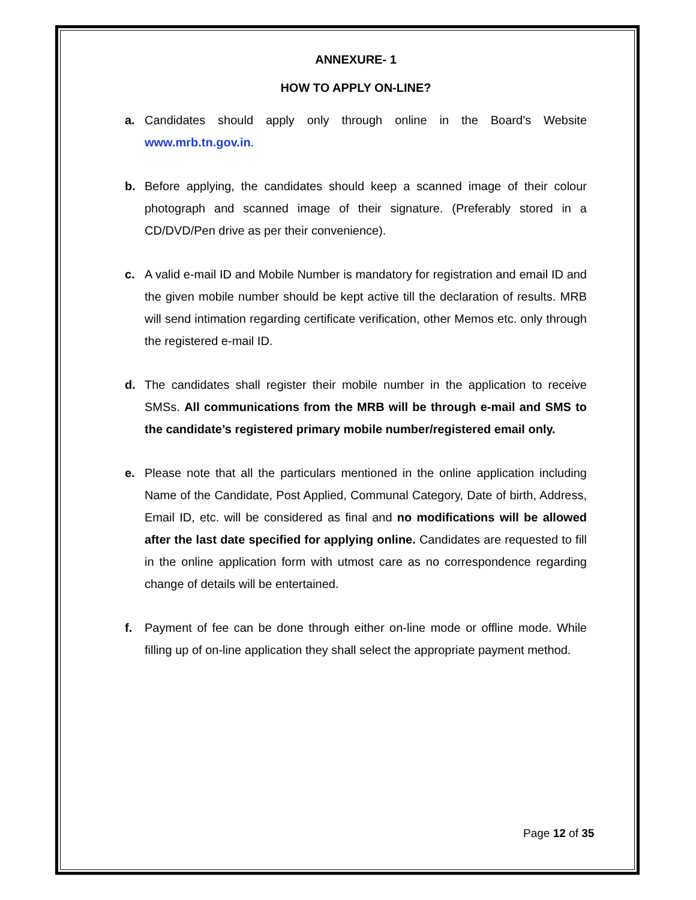ANNEXURE- 1
HOW TO APPLY ON-LINE?
a. Candidates should apply only through online in the Board’s Website www.mrb.tn.gov.in.
b. Before applying, the candidates should keep a scanned image of their colour photograph and scanned image of their signature. (Preferably stored in a CD/DVD/Pen drive as per their convenience).
c. A valid e-mail ID and Mobile Number is mandatory for registration and email ID and the given mobile number should be kept active till the declaration of results. MRB will send intimation regarding certificate verification, other Memos etc. only through the registered e-mail ID.
d. The candidates shall register their mobile number in the application to receive SMSs. All communications from the MRB will be through e-mail and SMS to the candidate’s registered primary mobile number/registered email only.
e. Please note that all the particulars mentioned in the online application including Name of the Candidate, Post Applied, Communal Category, Date of birth, Address, Email ID, etc. will be considered as final and no modifications will be allowed after the last date specified for applying online. Candidates are requested to fill in the online application form with utmost care as no correspondence regarding change of details will be entertained.
f. Payment of fee can be done through either on-line mode or offline mode. While filling up of on-line application they shall select the appropriate payment method.
Page 12 of 35